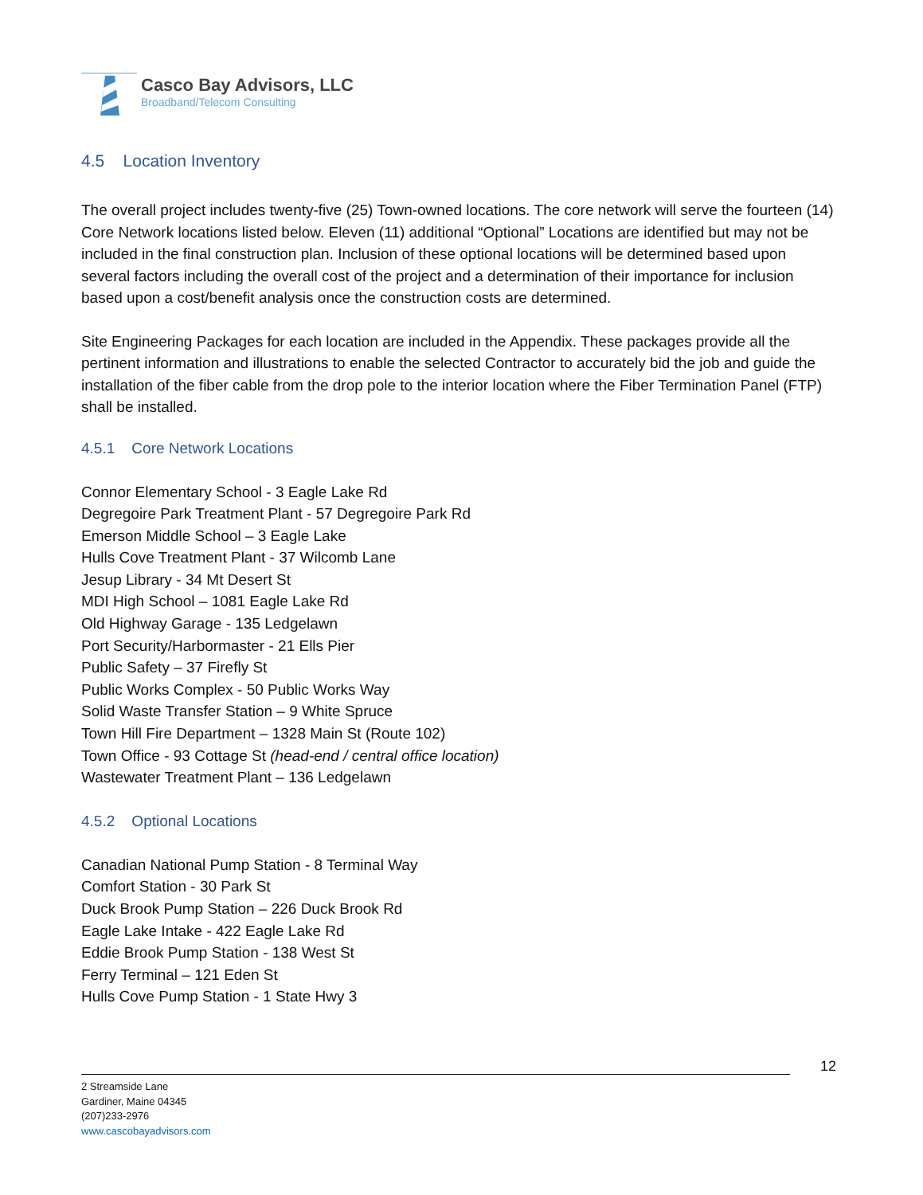Casco Bay Advisors, LLC
Broadband/Telecom Consulting
4.5 Location Inventory
The overall project includes twenty-five (25) Town-owned locations. The core network will serve the fourteen (14) Core Network locations listed below. Eleven (11) additional “Optional” Locations are identified but may not be included in the final construction plan. Inclusion of these optional locations will be determined based upon several factors including the overall cost of the project and a determination of their importance for inclusion based upon a cost/benefit analysis once the construction costs are determined.
Site Engineering Packages for each location are included in the Appendix. These packages provide all the pertinent information and illustrations to enable the selected Contractor to accurately bid the job and guide the installation of the fiber cable from the drop pole to the interior location where the Fiber Termination Panel (FTP) shall be installed.
4.5.1 Core Network Locations
Connor Elementary School - 3 Eagle Lake Rd
Degregoire Park Treatment Plant - 57 Degregoire Park Rd
Emerson Middle School – 3 Eagle Lake
Hulls Cove Treatment Plant - 37 Wilcomb Lane
Jesup Library - 34 Mt Desert St
MDI High School – 1081 Eagle Lake Rd
Old Highway Garage - 135 Ledgelawn
Port Security/Harbormaster - 21 Ells Pier
Public Safety – 37 Firefly St
Public Works Complex - 50 Public Works Way
Solid Waste Transfer Station – 9 White Spruce
Town Hill Fire Department – 1328 Main St (Route 102)
Town Office - 93 Cottage St (head-end / central office location)
Wastewater Treatment Plant – 136 Ledgelawn
4.5.2 Optional Locations
Canadian National Pump Station - 8 Terminal Way
Comfort Station - 30 Park St
Duck Brook Pump Station – 226 Duck Brook Rd
Eagle Lake Intake - 422 Eagle Lake Rd
Eddie Brook Pump Station - 138 West St
Ferry Terminal – 121 Eden St
Hulls Cove Pump Station - 1 State Hwy 3
12
2 Streamside Lane
Gardiner, Maine 04345
(207)233-2976
www.cascobayadvisors.com